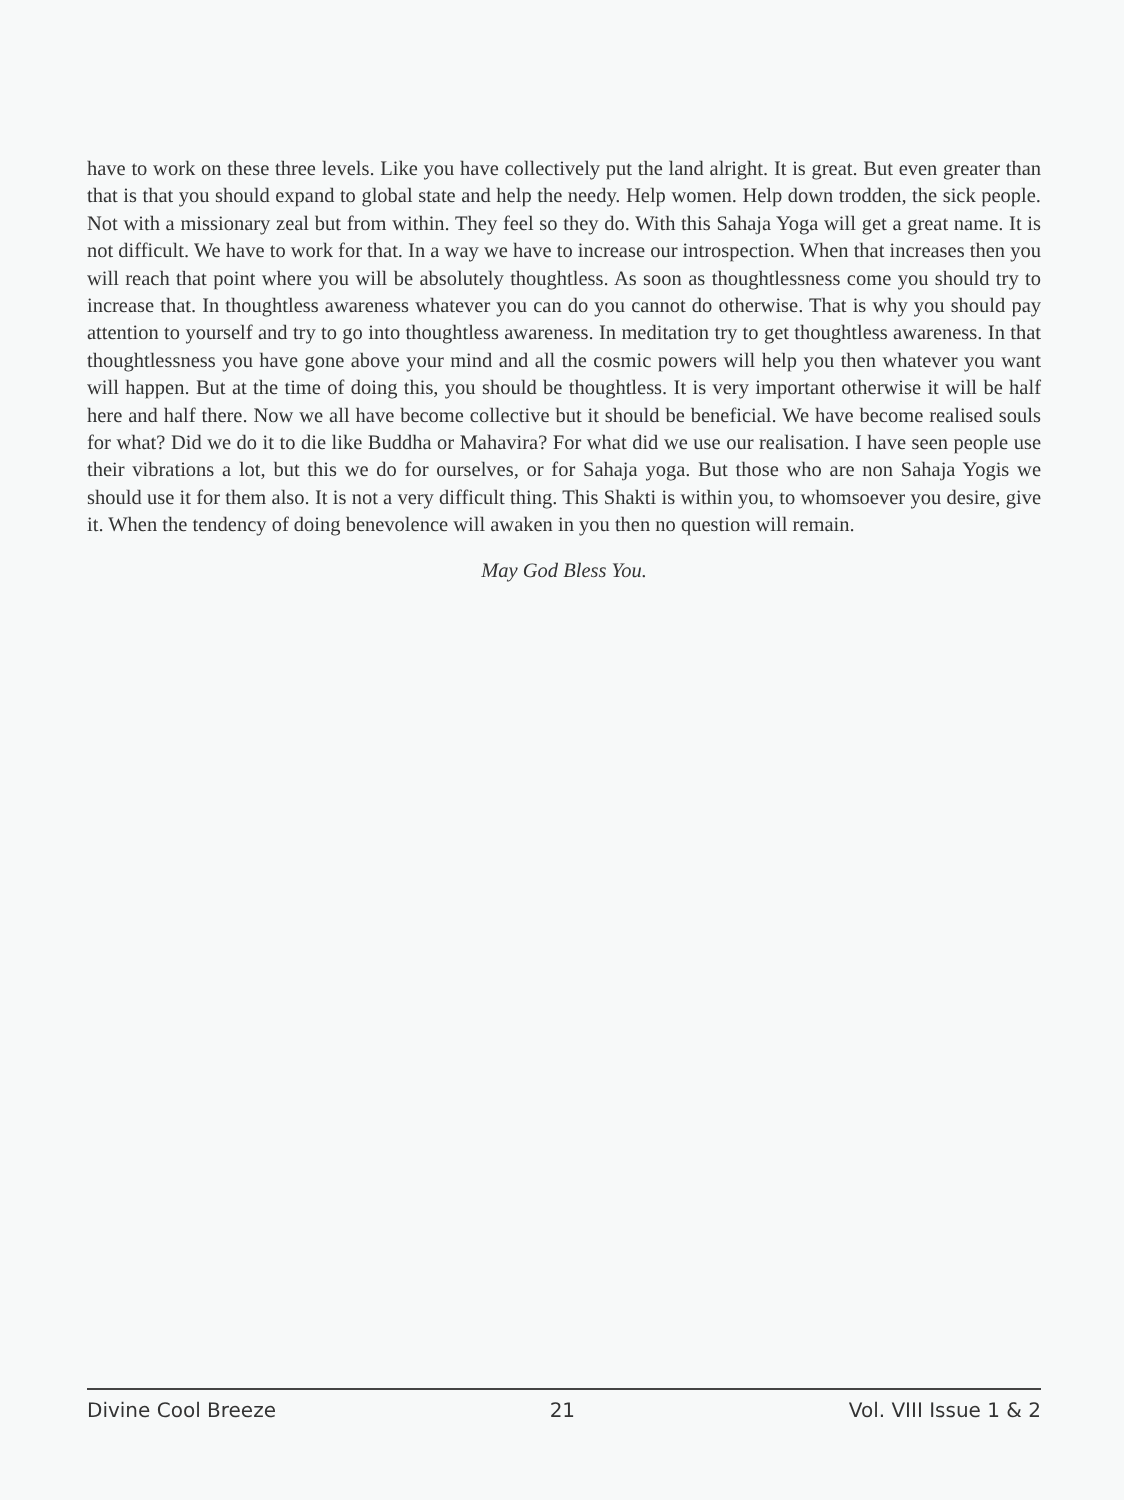have to work on these three levels. Like you have collectively put the land alright. It is great. But even greater than that is that you should expand to global state and help the needy. Help women. Help down trodden, the sick people. Not with a missionary zeal but from within. They feel so they do. With this Sahaja Yoga will get a great name. It is not difficult. We have to work for that. In a way we have to increase our introspection. When that increases then you will reach that point where you will be absolutely thoughtless. As soon as thoughtlessness come you should try to increase that. In thoughtless awareness whatever you can do you cannot do otherwise. That is why you should pay attention to yourself and try to go into thoughtless awareness. In meditation try to get thoughtless awareness. In that thoughtlessness you have gone above your mind and all the cosmic powers will help you then whatever you want will happen. But at the time of doing this, you should be thoughtless. It is very important otherwise it will be half here and half there. Now we all have become collective but it should be beneficial. We have become realised souls for what? Did we do it to die like Buddha or Mahavira? For what did we use our realisation. I have seen people use their vibrations a lot, but this we do for ourselves, or for Sahaja yoga. But those who are non Sahaja Yogis we should use it for them also. It is not a very difficult thing. This Shakti is within you, to whomsoever you desire, give it. When the tendency of doing benevolence will awaken in you then no question will remain.
May God Bless You.
Divine Cool Breeze 21 Vol. VIII Issue 1 & 2